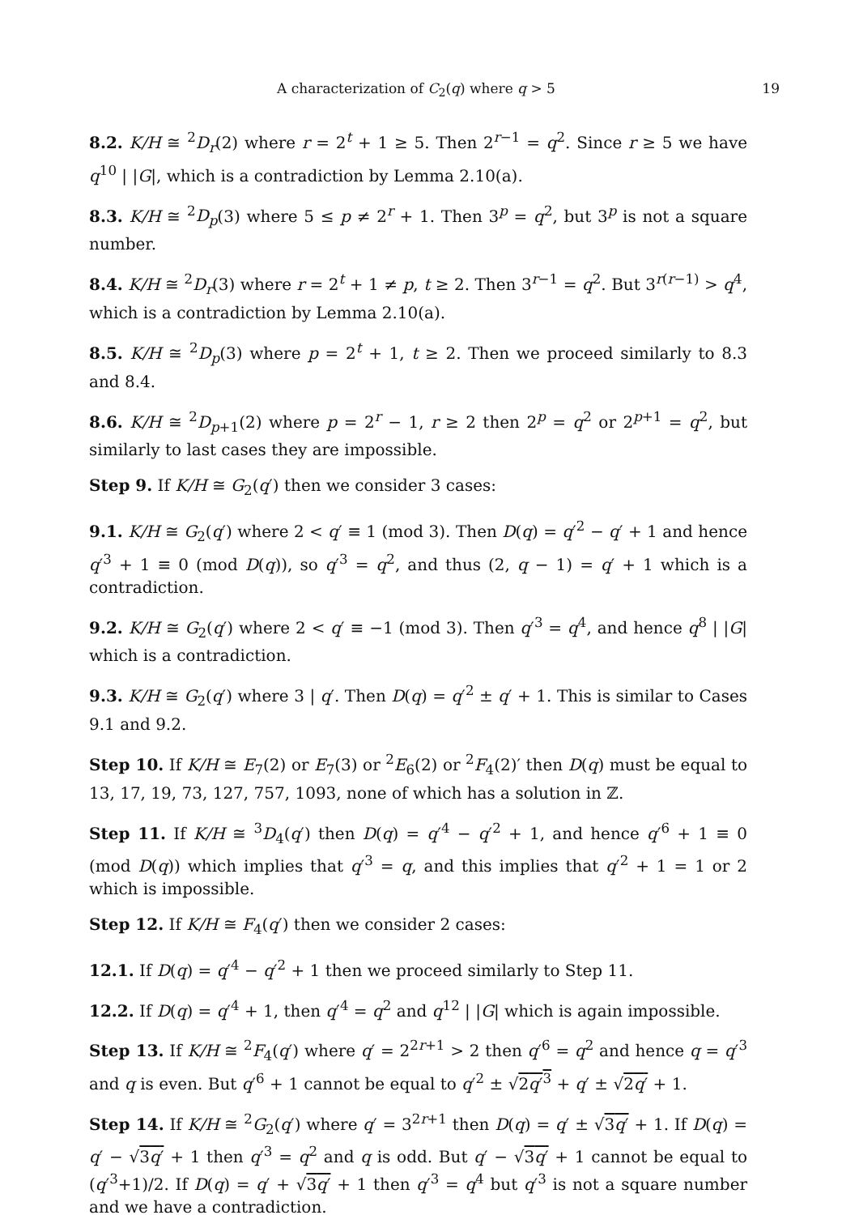A characterization of C<sub>2</sub>(q) where q > 5 19
8.2. K/H ≅ <sup>2</sup>D<sub>r</sub>(2) where r = 2<sup>t</sup> + 1 ≥ 5. Then 2<sup>r−1</sup> = q<sup>2</sup>. Since r ≥ 5 we have q<sup>10</sup> | |G|, which is a contradiction by Lemma 2.10(a).
8.3. K/H ≅ <sup>2</sup>D<sub>p</sub>(3) where 5 ≤ p ≠ 2<sup>r</sup> + 1. Then 3<sup>p</sup> = q<sup>2</sup>, but 3<sup>p</sup> is not a square number.
8.4. K/H ≅ <sup>2</sup>D<sub>r</sub>(3) where r = 2<sup>t</sup> + 1 ≠ p, t ≥ 2. Then 3<sup>r−1</sup> = q<sup>2</sup>. But 3<sup>r(r−1)</sup> > q<sup>4</sup>, which is a contradiction by Lemma 2.10(a).
8.5. K/H ≅ <sup>2</sup>D<sub>p</sub>(3) where p = 2<sup>t</sup> + 1, t ≥ 2. Then we proceed similarly to 8.3 and 8.4.
8.6. K/H ≅ <sup>2</sup>D<sub>p+1</sub>(2) where p = 2<sup>r</sup> − 1, r ≥ 2 then 2<sup>p</sup> = q<sup>2</sup> or 2<sup>p+1</sup> = q<sup>2</sup>, but similarly to last cases they are impossible.
Step 9. If K/H ≅ G<sub>2</sub>(q′) then we consider 3 cases:
9.1. K/H ≅ G<sub>2</sub>(q′) where 2 < q′ ≡ 1 (mod 3). Then D(q) = q′<sup>2</sup> − q′ + 1 and hence q′<sup>3</sup> + 1 ≡ 0 (mod D(q)), so q′<sup>3</sup> = q<sup>2</sup>, and thus (2, q − 1) = q′ + 1 which is a contradiction.
9.2. K/H ≅ G<sub>2</sub>(q′) where 2 < q′ ≡ −1 (mod 3). Then q′<sup>3</sup> = q<sup>4</sup>, and hence q<sup>8</sup> | |G| which is a contradiction.
9.3. K/H ≅ G<sub>2</sub>(q′) where 3 | q′. Then D(q) = q′<sup>2</sup> ± q′ + 1. This is similar to Cases 9.1 and 9.2.
Step 10. If K/H ≅ E<sub>7</sub>(2) or E<sub>7</sub>(3) or <sup>2</sup>E<sub>6</sub>(2) or <sup>2</sup>F<sub>4</sub>(2)′ then D(q) must be equal to 13, 17, 19, 73, 127, 757, 1093, none of which has a solution in ℤ.
Step 11. If K/H ≅ <sup>3</sup>D<sub>4</sub>(q′) then D(q) = q′<sup>4</sup> − q′<sup>2</sup> + 1, and hence q′<sup>6</sup> + 1 ≡ 0 (mod D(q)) which implies that q′<sup>3</sup> = q, and this implies that q′<sup>2</sup> + 1 = 1 or 2 which is impossible.
Step 12. If K/H ≅ F<sub>4</sub>(q′) then we consider 2 cases:
12.1. If D(q) = q′<sup>4</sup> − q′<sup>2</sup> + 1 then we proceed similarly to Step 11.
12.2. If D(q) = q′<sup>4</sup> + 1, then q′<sup>4</sup> = q<sup>2</sup> and q<sup>12</sup> | |G| which is again impossible.
Step 13. If K/H ≅ <sup>2</sup>F<sub>4</sub>(q′) where q′ = 2<sup>2r+1</sup> > 2 then q′<sup>6</sup> = q<sup>2</sup> and hence q = q′<sup>3</sup> and q is even. But q′<sup>6</sup> + 1 cannot be equal to q′<sup>2</sup> ± √2q′<sup>3</sup> + q′ ± √2q′ + 1.
Step 14. If K/H ≅ <sup>2</sup>G<sub>2</sub>(q′) where q′ = 3<sup>2r+1</sup> then D(q) = q′ ± √3q′ + 1. If D(q) = q′ − √3q′ + 1 then q′<sup>3</sup> = q<sup>2</sup> and q is odd. But q′ − √3q′ + 1 cannot be equal to (q′<sup>3</sup>+1)/2. If D(q) = q′ + √3q′ + 1 then q′<sup>3</sup> = q<sup>4</sup> but q′<sup>3</sup> is not a square number and we have a contradiction.